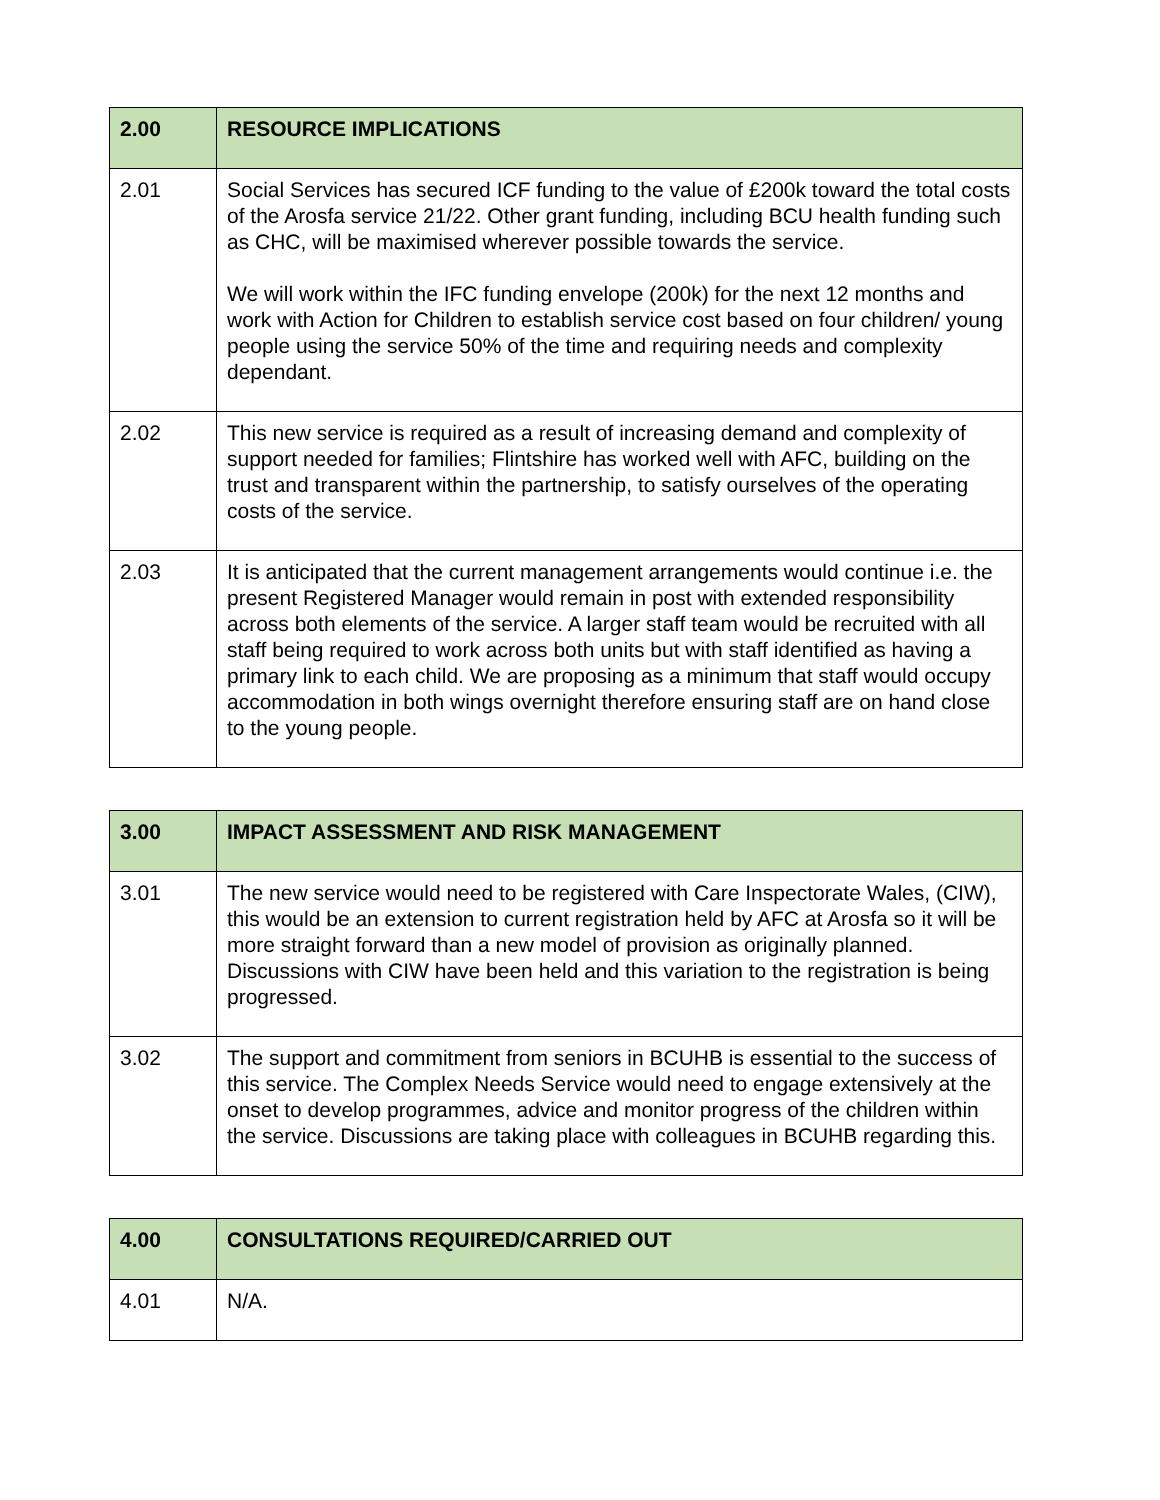| 2.00 | RESOURCE IMPLICATIONS |
| --- | --- |
| 2.01 | Social Services has secured ICF funding to the value of £200k toward the total costs of the Arosfa service 21/22. Other grant funding, including BCU health funding such as CHC, will be maximised wherever possible towards the service. We will work within the IFC funding envelope (200k) for the next 12 months and work with Action for Children to establish service cost based on four children/ young people using the service 50% of the time and requiring needs and complexity dependant. |
| 2.02 | This new service is required as a result of increasing demand and complexity of support needed for families; Flintshire has worked well with AFC, building on the trust and transparent within the partnership, to satisfy ourselves of the operating costs of the service. |
| 2.03 | It is anticipated that the current management arrangements would continue i.e. the present Registered Manager would remain in post with extended responsibility across both elements of the service. A larger staff team would be recruited with all staff being required to work across both units but with staff identified as having a primary link to each child. We are proposing as a minimum that staff would occupy accommodation in both wings overnight therefore ensuring staff are on hand close to the young people. |
| 3.00 | IMPACT ASSESSMENT AND RISK MANAGEMENT |
| --- | --- |
| 3.01 | The new service would need to be registered with Care Inspectorate Wales, (CIW), this would be an extension to current registration held by AFC at Arosfa so it will be more straight forward than a new model of provision as originally planned. Discussions with CIW have been held and this variation to the registration is being progressed. |
| 3.02 | The support and commitment from seniors in BCUHB is essential to the success of this service. The Complex Needs Service would need to engage extensively at the onset to develop programmes, advice and monitor progress of the children within the service. Discussions are taking place with colleagues in BCUHB regarding this. |
| 4.00 | CONSULTATIONS REQUIRED/CARRIED OUT |
| --- | --- |
| 4.01 | N/A. |